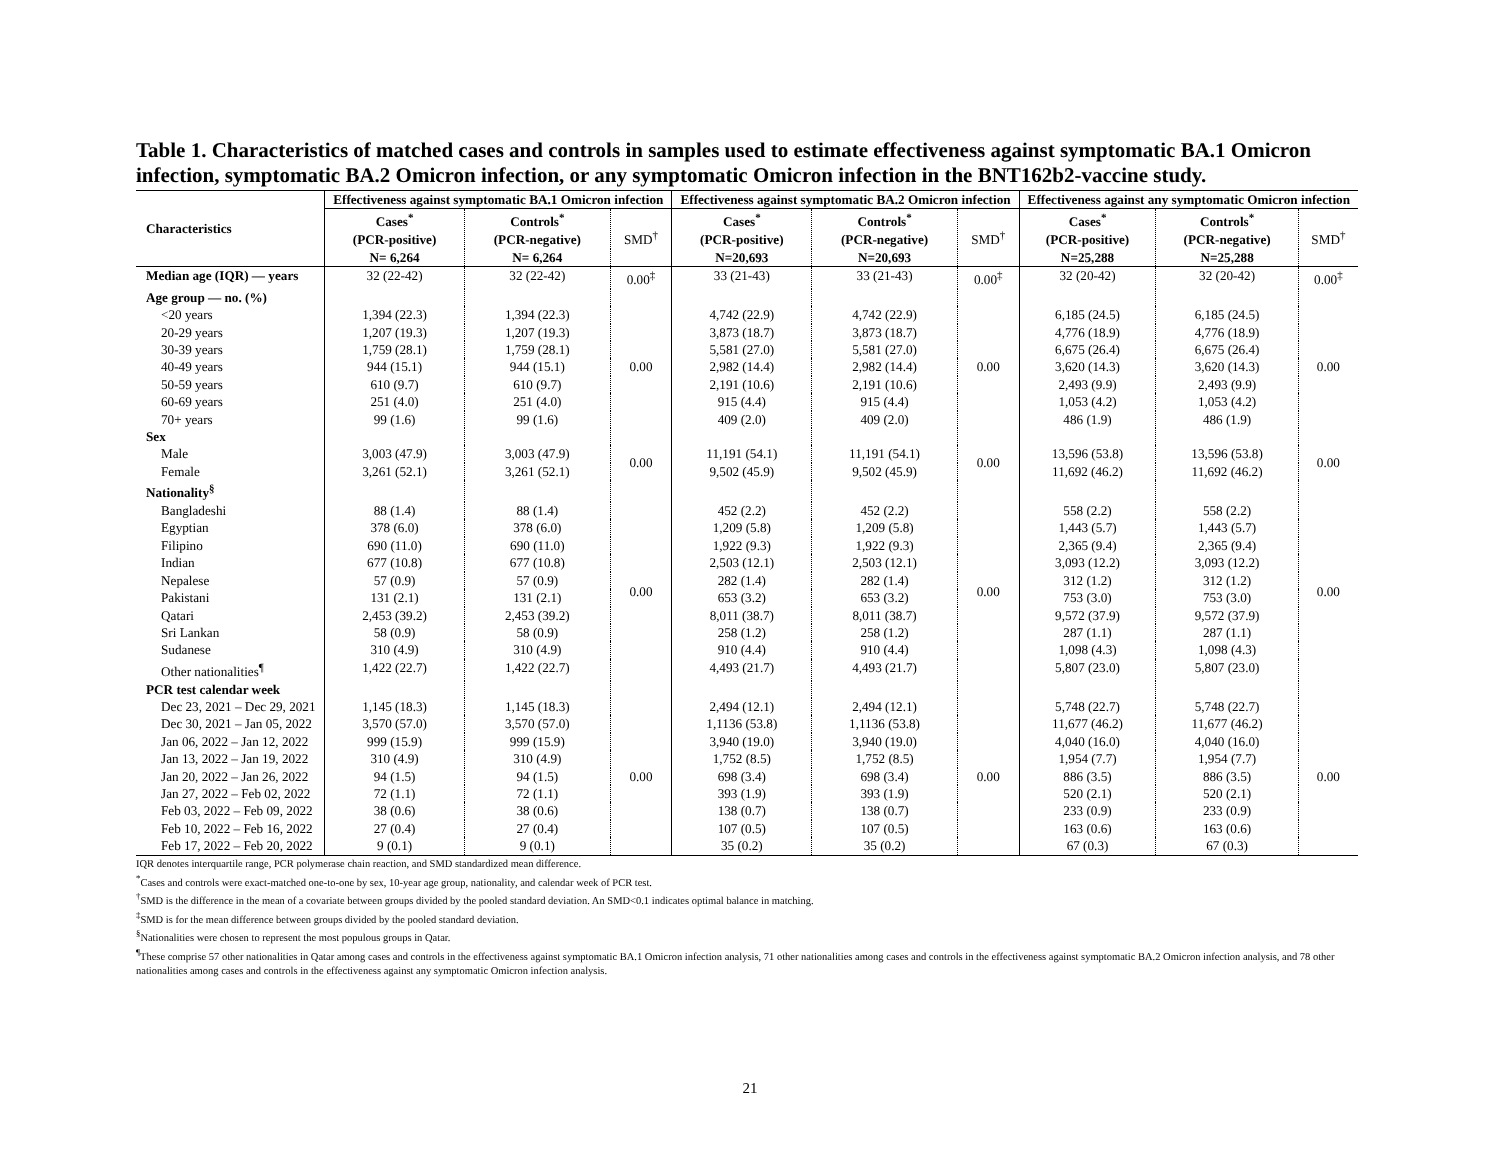Table 1. Characteristics of matched cases and controls in samples used to estimate effectiveness against symptomatic BA.1 Omicron infection, symptomatic BA.2 Omicron infection, or any symptomatic Omicron infection in the BNT162b2-vaccine study.
| Characteristics | Effectiveness against symptomatic BA.1 Omicron infection | | | Effectiveness against symptomatic BA.2 Omicron infection | | | Effectiveness against any symptomatic Omicron infection | | |
| --- | --- | --- | --- | --- | --- | --- | --- | --- | --- |
| | Cases<sup>*</sup> (PCR-positive) | Controls<sup>*</sup> (PCR-negative) | SMD<sup>†</sup> | Cases<sup>*</sup> (PCR-positive) | Controls<sup>*</sup> (PCR-negative) | SMD<sup>†</sup> | Cases<sup>*</sup> (PCR-positive) | Controls<sup>*</sup> (PCR-negative) | SMD<sup>†</sup> |
| | N= 6,264 | N= 6,264 | | N=20,693 | N=20,693 | | N=25,288 | N=25,288 | |
| Median age (IQR) — years | 32 (22-42) | 32 (22-42) | 0.00<sup>‡</sup> | 33 (21-43) | 33 (21-43) | 0.00<sup>‡</sup> | 32 (20-42) | 32 (20-42) | 0.00<sup>‡</sup> |
| Age group — no. (%) | | | | | | | | | |
| <20 years | 1,394 (22.3) | 1,394 (22.3) | 0.00 | 4,742 (22.9) | 4,742 (22.9) | 0.00 | 6,185 (24.5) | 6,185 (24.5) | 0.00 |
| 20-29 years | 1,207 (19.3) | 1,207 (19.3) | | 3,873 (18.7) | 3,873 (18.7) | | 4,776 (18.9) | 4,776 (18.9) | |
| 30-39 years | 1,759 (28.1) | 1,759 (28.1) | | 5,581 (27.0) | 5,581 (27.0) | | 6,675 (26.4) | 6,675 (26.4) | |
| 40-49 years | 944 (15.1) | 944 (15.1) | | 2,982 (14.4) | 2,982 (14.4) | | 3,620 (14.3) | 3,620 (14.3) | |
| 50-59 years | 610 (9.7) | 610 (9.7) | | 2,191 (10.6) | 2,191 (10.6) | | 2,493 (9.9) | 2,493 (9.9) | |
| 60-69 years | 251 (4.0) | 251 (4.0) | | 915 (4.4) | 915 (4.4) | | 1,053 (4.2) | 1,053 (4.2) | |
| 70+ years | 99 (1.6) | 99 (1.6) | | 409 (2.0) | 409 (2.0) | | 486 (1.9) | 486 (1.9) | |
| Sex | | | | | | | | | |
| Male | 3,003 (47.9) | 3,003 (47.9) | 0.00 | 11,191 (54.1) | 11,191 (54.1) | 0.00 | 13,596 (53.8) | 13,596 (53.8) | 0.00 |
| Female | 3,261 (52.1) | 3,261 (52.1) | | 9,502 (45.9) | 9,502 (45.9) | | 11,692 (46.2) | 11,692 (46.2) | |
| Nationality<sup>§</sup> | | | | | | | | | |
| Bangladeshi | 88 (1.4) | 88 (1.4) | 0.00 | 452 (2.2) | 452 (2.2) | 0.00 | 558 (2.2) | 558 (2.2) | 0.00 |
| Egyptian | 378 (6.0) | 378 (6.0) | | 1,209 (5.8) | 1,209 (5.8) | | 1,443 (5.7) | 1,443 (5.7) | |
| Filipino | 690 (11.0) | 690 (11.0) | | 1,922 (9.3) | 1,922 (9.3) | | 2,365 (9.4) | 2,365 (9.4) | |
| Indian | 677 (10.8) | 677 (10.8) | | 2,503 (12.1) | 2,503 (12.1) | | 3,093 (12.2) | 3,093 (12.2) | |
| Nepalese | 57 (0.9) | 57 (0.9) | | 282 (1.4) | 282 (1.4) | | 312 (1.2) | 312 (1.2) | |
| Pakistani | 131 (2.1) | 131 (2.1) | | 653 (3.2) | 653 (3.2) | | 753 (3.0) | 753 (3.0) | |
| Qatari | 2,453 (39.2) | 2,453 (39.2) | | 8,011 (38.7) | 8,011 (38.7) | | 9,572 (37.9) | 9,572 (37.9) | |
| Sri Lankan | 58 (0.9) | 58 (0.9) | | 258 (1.2) | 258 (1.2) | | 287 (1.1) | 287 (1.1) | |
| Sudanese | 310 (4.9) | 310 (4.9) | | 910 (4.4) | 910 (4.4) | | 1,098 (4.3) | 1,098 (4.3) | |
| Other nationalities<sup>¶</sup> | 1,422 (22.7) | 1,422 (22.7) | | 4,493 (21.7) | 4,493 (21.7) | | 5,807 (23.0) | 5,807 (23.0) | |
| PCR test calendar week | | | | | | | | | |
| Dec 23, 2021 – Dec 29, 2021 | 1,145 (18.3) | 1,145 (18.3) | 0.00 | 2,494 (12.1) | 2,494 (12.1) | 0.00 | 5,748 (22.7) | 5,748 (22.7) | 0.00 |
| Dec 30, 2021 – Jan 05, 2022 | 3,570 (57.0) | 3,570 (57.0) | | 1,1136 (53.8) | 1,1136 (53.8) | | 11,677 (46.2) | 11,677 (46.2) | |
| Jan 06, 2022 – Jan 12, 2022 | 999 (15.9) | 999 (15.9) | | 3,940 (19.0) | 3,940 (19.0) | | 4,040 (16.0) | 4,040 (16.0) | |
| Jan 13, 2022 – Jan 19, 2022 | 310 (4.9) | 310 (4.9) | | 1,752 (8.5) | 1,752 (8.5) | | 1,954 (7.7) | 1,954 (7.7) | |
| Jan 20, 2022 – Jan 26, 2022 | 94 (1.5) | 94 (1.5) | | 698 (3.4) | 698 (3.4) | | 886 (3.5) | 886 (3.5) | |
| Jan 27, 2022 – Feb 02, 2022 | 72 (1.1) | 72 (1.1) | | 393 (1.9) | 393 (1.9) | | 520 (2.1) | 520 (2.1) | |
| Feb 03, 2022 – Feb 09, 2022 | 38 (0.6) | 38 (0.6) | | 138 (0.7) | 138 (0.7) | | 233 (0.9) | 233 (0.9) | |
| Feb 10, 2022 – Feb 16, 2022 | 27 (0.4) | 27 (0.4) | | 107 (0.5) | 107 (0.5) | | 163 (0.6) | 163 (0.6) | |
| Feb 17, 2022 – Feb 20, 2022 | 9 (0.1) | 9 (0.1) | | 35 (0.2) | 35 (0.2) | | 67 (0.3) | 67 (0.3) | |
IQR denotes interquartile range, PCR polymerase chain reaction, and SMD standardized mean difference.
<sup>*</sup> Cases and controls were exact-matched one-to-one by sex, 10-year age group, nationality, and calendar week of PCR test.
<sup>†</sup> SMD is the difference in the mean of a covariate between groups divided by the pooled standard deviation. An SMD<0.1 indicates optimal balance in matching.
<sup>‡</sup> SMD is for the mean difference between groups divided by the pooled standard deviation.
<sup>§</sup> Nationalities were chosen to represent the most populous groups in Qatar.
<sup>¶</sup> These comprise 57 other nationalities in Qatar among cases and controls in the effectiveness against symptomatic BA.1 Omicron infection analysis, 71 other nationalities among cases and controls in the effectiveness against symptomatic BA.2 Omicron infection analysis, and 78 other nationalities among cases and controls in the effectiveness against any symptomatic Omicron infection analysis.
21